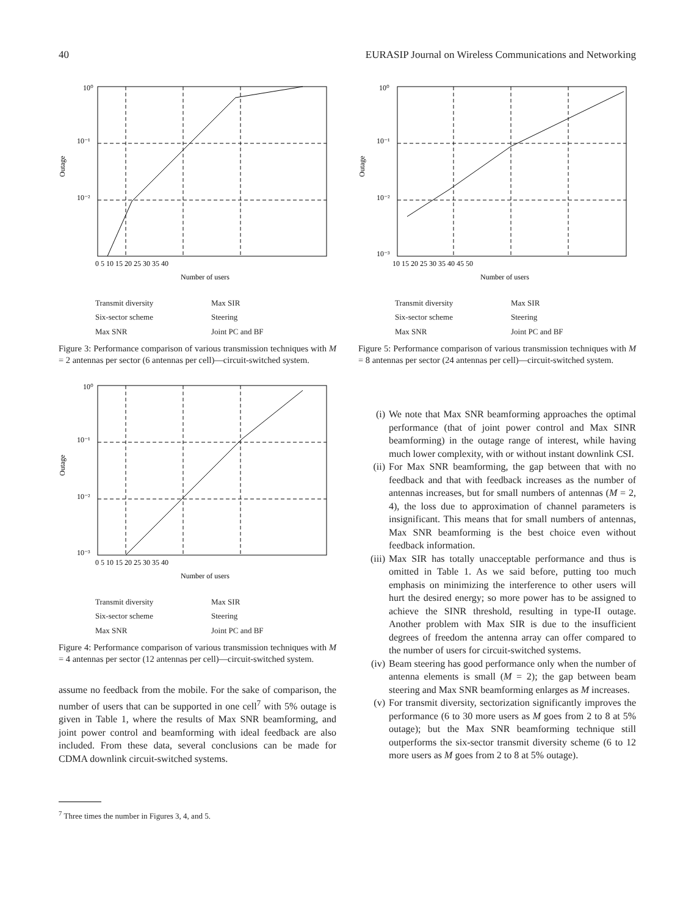40 EURASIP Journal on Wireless Communications and Networking
10⁰
10⁻¹
10⁻²
Outage
0 5 10 15 20 25 30 35 40
Number of users
Transmit diversity Max SIR Six-sector scheme Steering Max SNR Joint PC and BF
Figure 3: Performance comparison of various transmission techniques with M = 2 antennas per sector (6 antennas per cell)—circuit-switched system.
10⁰
10⁻¹
10⁻²
10⁻³
Outage
0 5 10 15 20 25 30 35 40
Number of users
Transmit diversity Max SIR Six-sector scheme Steering Max SNR Joint PC and BF
Figure 4: Performance comparison of various transmission techniques with M = 4 antennas per sector (12 antennas per cell)—circuit-switched system.
assume no feedback from the mobile. For the sake of comparison, the number of users that can be supported in one cell<sup>7</sup> with 5% outage is given in Table 1, where the results of Max SNR beamforming, and joint power control and beamforming with ideal feedback are also included. From these data, several conclusions can be made for CDMA downlink circuit-switched systems.
<sup>7</sup> Three times the number in Figures 3, 4, and 5.
10⁰
10⁻¹
10⁻²
10⁻³
Outage
10 15 20 25 30 35 40 45 50
Number of users
Transmit diversity Max SIR Six-sector scheme Steering Max SNR Joint PC and BF
Figure 5: Performance comparison of various transmission techniques with M = 8 antennas per sector (24 antennas per cell)—circuit-switched system.
(i) We note that Max SNR beamforming approaches the optimal performance (that of joint power control and Max SINR beamforming) in the outage range of interest, while having much lower complexity, with or without instant downlink CSI.
(ii) For Max SNR beamforming, the gap between that with no feedback and that with feedback increases as the number of antennas increases, but for small numbers of antennas (M = 2, 4), the loss due to approximation of channel parameters is insignificant. This means that for small numbers of antennas, Max SNR beamforming is the best choice even without feedback information.
(iii) Max SIR has totally unacceptable performance and thus is omitted in Table 1. As we said before, putting too much emphasis on minimizing the interference to other users will hurt the desired energy; so more power has to be assigned to achieve the SINR threshold, resulting in type-II outage. Another problem with Max SIR is due to the insufficient degrees of freedom the antenna array can offer compared to the number of users for circuit-switched systems.
(iv) Beam steering has good performance only when the number of antenna elements is small (M = 2); the gap between beam steering and Max SNR beamforming enlarges as M increases.
(v) For transmit diversity, sectorization significantly improves the performance (6 to 30 more users as M goes from 2 to 8 at 5% outage); but the Max SNR beamforming technique still outperforms the six-sector transmit diversity scheme (6 to 12 more users as M goes from 2 to 8 at 5% outage).